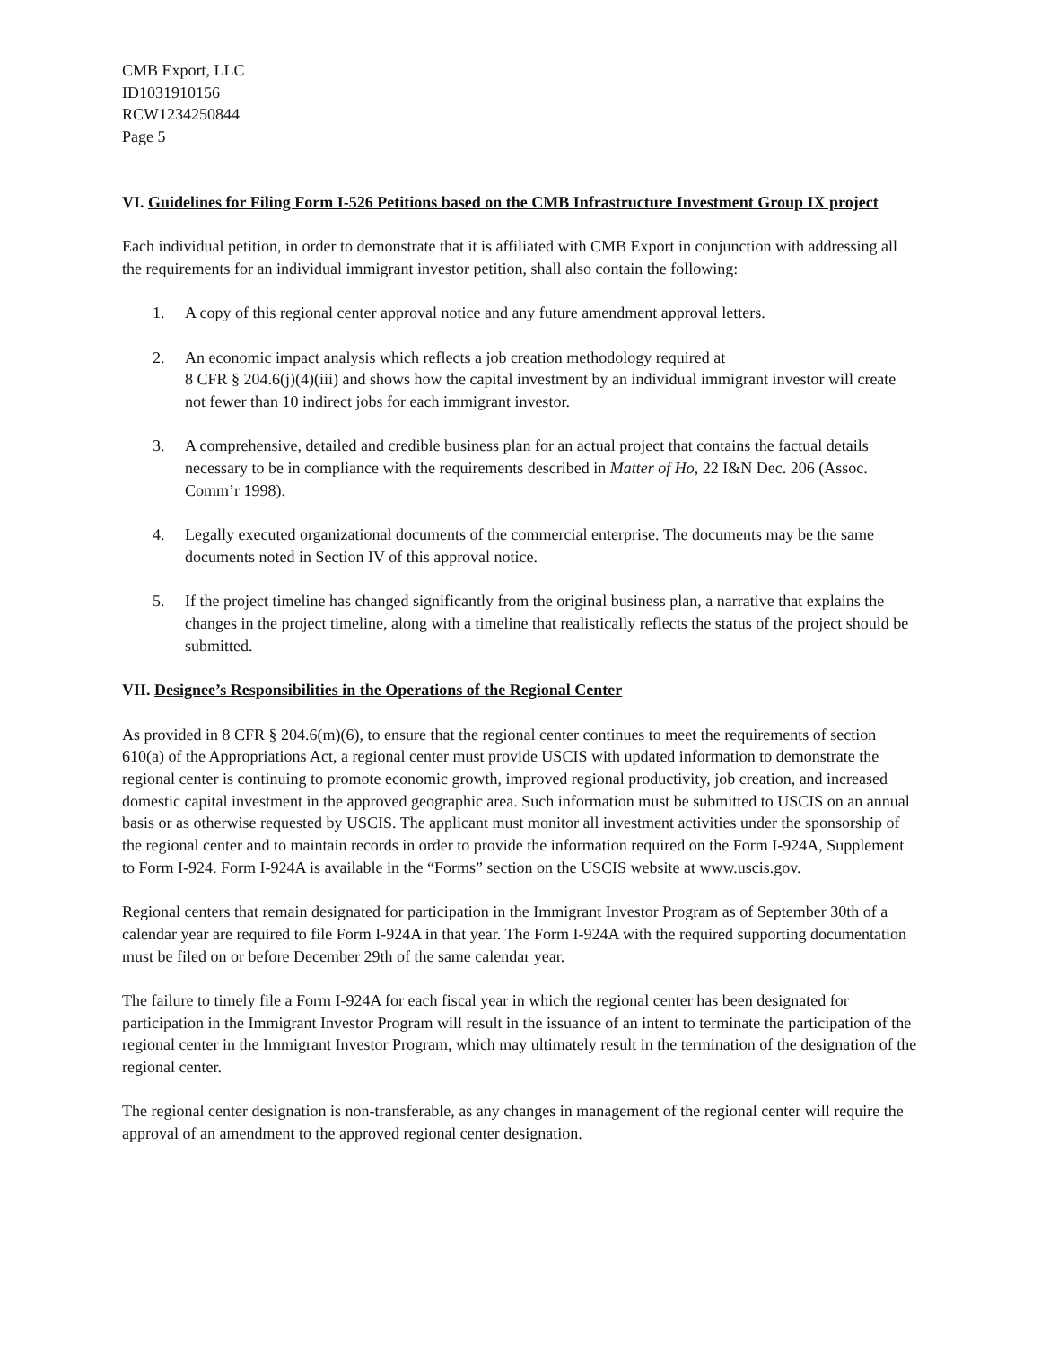CMB Export, LLC
ID1031910156
RCW1234250844
Page 5
VI. Guidelines for Filing Form I-526 Petitions based on the CMB Infrastructure Investment Group IX project
Each individual petition, in order to demonstrate that it is affiliated with CMB Export in conjunction with addressing all the requirements for an individual immigrant investor petition, shall also contain the following:
1. A copy of this regional center approval notice and any future amendment approval letters.
2. An economic impact analysis which reflects a job creation methodology required at
8 CFR § 204.6(j)(4)(iii) and shows how the capital investment by an individual immigrant investor will create not fewer than 10 indirect jobs for each immigrant investor.
3. A comprehensive, detailed and credible business plan for an actual project that contains the factual details necessary to be in compliance with the requirements described in Matter of Ho, 22 I&N Dec. 206 (Assoc. Comm’r 1998).
4. Legally executed organizational documents of the commercial enterprise. The documents may be the same documents noted in Section IV of this approval notice.
5. If the project timeline has changed significantly from the original business plan, a narrative that explains the changes in the project timeline, along with a timeline that realistically reflects the status of the project should be submitted.
VII. Designee’s Responsibilities in the Operations of the Regional Center
As provided in 8 CFR § 204.6(m)(6), to ensure that the regional center continues to meet the requirements of section 610(a) of the Appropriations Act, a regional center must provide USCIS with updated information to demonstrate the regional center is continuing to promote economic growth, improved regional productivity, job creation, and increased domestic capital investment in the approved geographic area. Such information must be submitted to USCIS on an annual basis or as otherwise requested by USCIS. The applicant must monitor all investment activities under the sponsorship of the regional center and to maintain records in order to provide the information required on the Form I-924A, Supplement to Form I-924. Form I-924A is available in the “Forms” section on the USCIS website at www.uscis.gov.
Regional centers that remain designated for participation in the Immigrant Investor Program as of September 30th of a calendar year are required to file Form I-924A in that year. The Form I-924A with the required supporting documentation must be filed on or before December 29th of the same calendar year.
The failure to timely file a Form I-924A for each fiscal year in which the regional center has been designated for participation in the Immigrant Investor Program will result in the issuance of an intent to terminate the participation of the regional center in the Immigrant Investor Program, which may ultimately result in the termination of the designation of the regional center.
The regional center designation is non-transferable, as any changes in management of the regional center will require the approval of an amendment to the approved regional center designation.